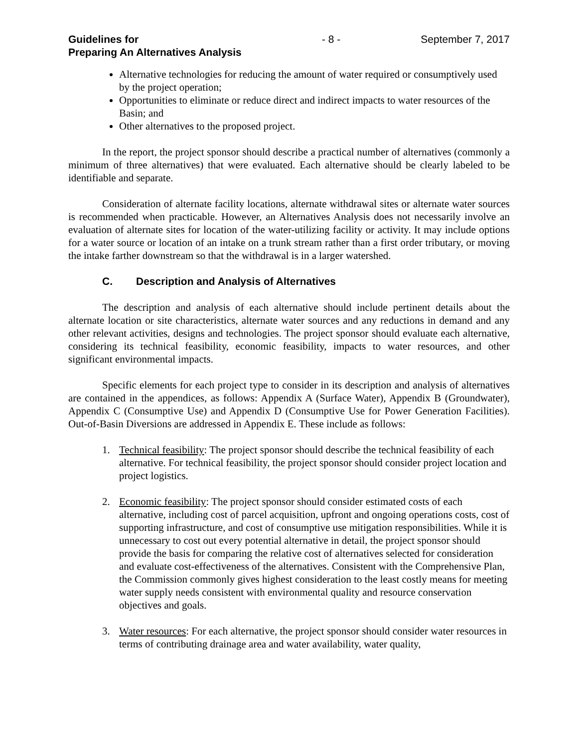Guidelines for
Preparing An Alternatives Analysis - 8 - September 7, 2017
Alternative technologies for reducing the amount of water required or consumptively used by the project operation;
Opportunities to eliminate or reduce direct and indirect impacts to water resources of the Basin; and
Other alternatives to the proposed project.
In the report, the project sponsor should describe a practical number of alternatives (commonly a minimum of three alternatives) that were evaluated. Each alternative should be clearly labeled to be identifiable and separate.
Consideration of alternate facility locations, alternate withdrawal sites or alternate water sources is recommended when practicable. However, an Alternatives Analysis does not necessarily involve an evaluation of alternate sites for location of the water-utilizing facility or activity. It may include options for a water source or location of an intake on a trunk stream rather than a first order tributary, or moving the intake farther downstream so that the withdrawal is in a larger watershed.
C. Description and Analysis of Alternatives
The description and analysis of each alternative should include pertinent details about the alternate location or site characteristics, alternate water sources and any reductions in demand and any other relevant activities, designs and technologies. The project sponsor should evaluate each alternative, considering its technical feasibility, economic feasibility, impacts to water resources, and other significant environmental impacts.
Specific elements for each project type to consider in its description and analysis of alternatives are contained in the appendices, as follows: Appendix A (Surface Water), Appendix B (Groundwater), Appendix C (Consumptive Use) and Appendix D (Consumptive Use for Power Generation Facilities). Out-of-Basin Diversions are addressed in Appendix E. These include as follows:
1. Technical feasibility: The project sponsor should describe the technical feasibility of each alternative. For technical feasibility, the project sponsor should consider project location and project logistics.
2. Economic feasibility: The project sponsor should consider estimated costs of each alternative, including cost of parcel acquisition, upfront and ongoing operations costs, cost of supporting infrastructure, and cost of consumptive use mitigation responsibilities. While it is unnecessary to cost out every potential alternative in detail, the project sponsor should provide the basis for comparing the relative cost of alternatives selected for consideration and evaluate cost-effectiveness of the alternatives. Consistent with the Comprehensive Plan, the Commission commonly gives highest consideration to the least costly means for meeting water supply needs consistent with environmental quality and resource conservation objectives and goals.
3. Water resources: For each alternative, the project sponsor should consider water resources in terms of contributing drainage area and water availability, water quality,